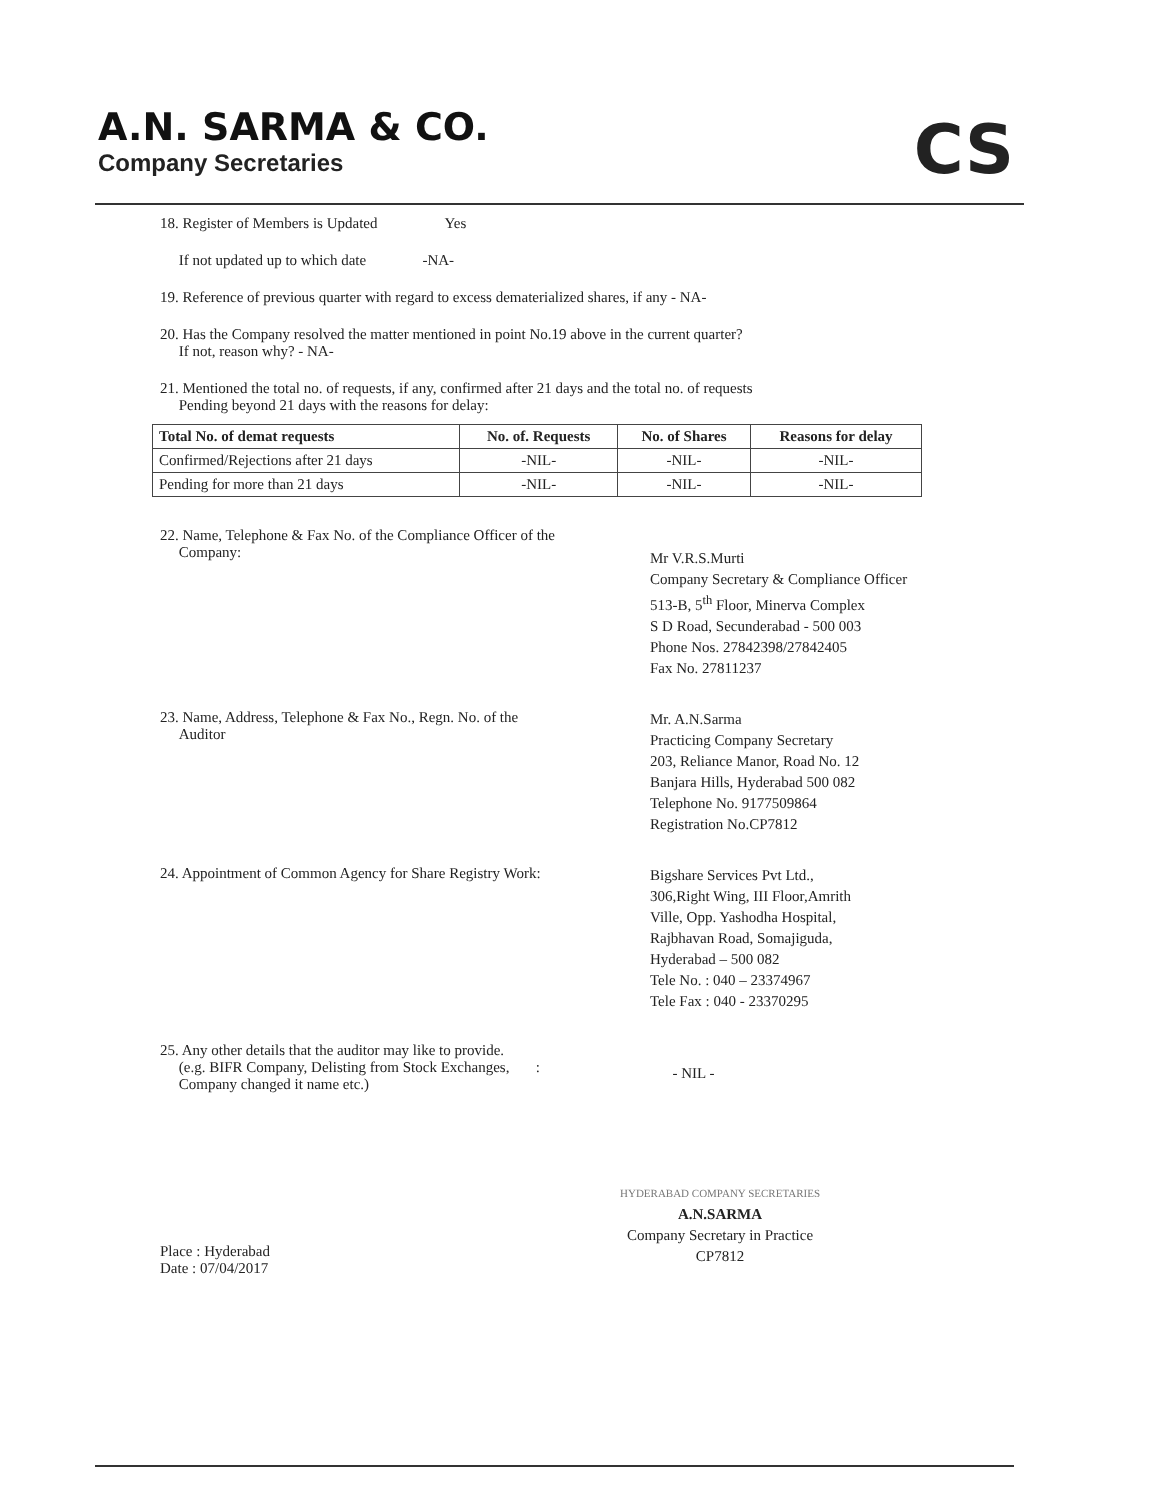A.N. SARMA & CO.
Company Secretaries
CS
18. Register of Members is Updated Yes
If not updated up to which date -NA-
19. Reference of previous quarter with regard to excess dematerialized shares, if any - NA-
20. Has the Company resolved the matter mentioned in point No.19 above in the current quarter?
If not, reason why? - NA-
21. Mentioned the total no. of requests, if any, confirmed after 21 days and the total no. of requests
Pending beyond 21 days with the reasons for delay:
| Total No. of demat requests | No. of. Requests | No. of Shares | Reasons for delay |
| --- | --- | --- | --- |
| Confirmed/Rejections after 21 days | -NIL- | -NIL- | -NIL- |
| Pending for more than 21 days | -NIL- | -NIL- | -NIL- |
22. Name, Telephone & Fax No. of the Compliance Officer of the
Company:
Mr V.R.S.Murti
Company Secretary & Compliance Officer
513-B, 5<sup>th</sup> Floor, Minerva Complex
S D Road, Secunderabad - 500 003
Phone Nos. 27842398/27842405
Fax No. 27811237
23. Name, Address, Telephone & Fax No., Regn. No. of the
Auditor
Mr. A.N.Sarma
Practicing Company Secretary
203, Reliance Manor, Road No. 12
Banjara Hills, Hyderabad 500 082
Telephone No. 9177509864
Registration No.CP7812
24. Appointment of Common Agency for Share Registry Work:
Bigshare Services Pvt Ltd.,
306,Right Wing, III Floor,Amrith
Ville, Opp. Yashodha Hospital,
Rajbhavan Road, Somajiguda,
Hyderabad – 500 082
Tele No. : 040 – 23374967
Tele Fax : 040 - 23370295
25. Any other details that the auditor may like to provide.
(e.g. BIFR Company, Delisting from Stock Exchanges, :
Company changed it name etc.)
- NIL -
Place : Hyderabad
Date : 07/04/2017
HYDERABAD COMPANY SECRETARIES
A.N.SARMA
Company Secretary in Practice
CP7812